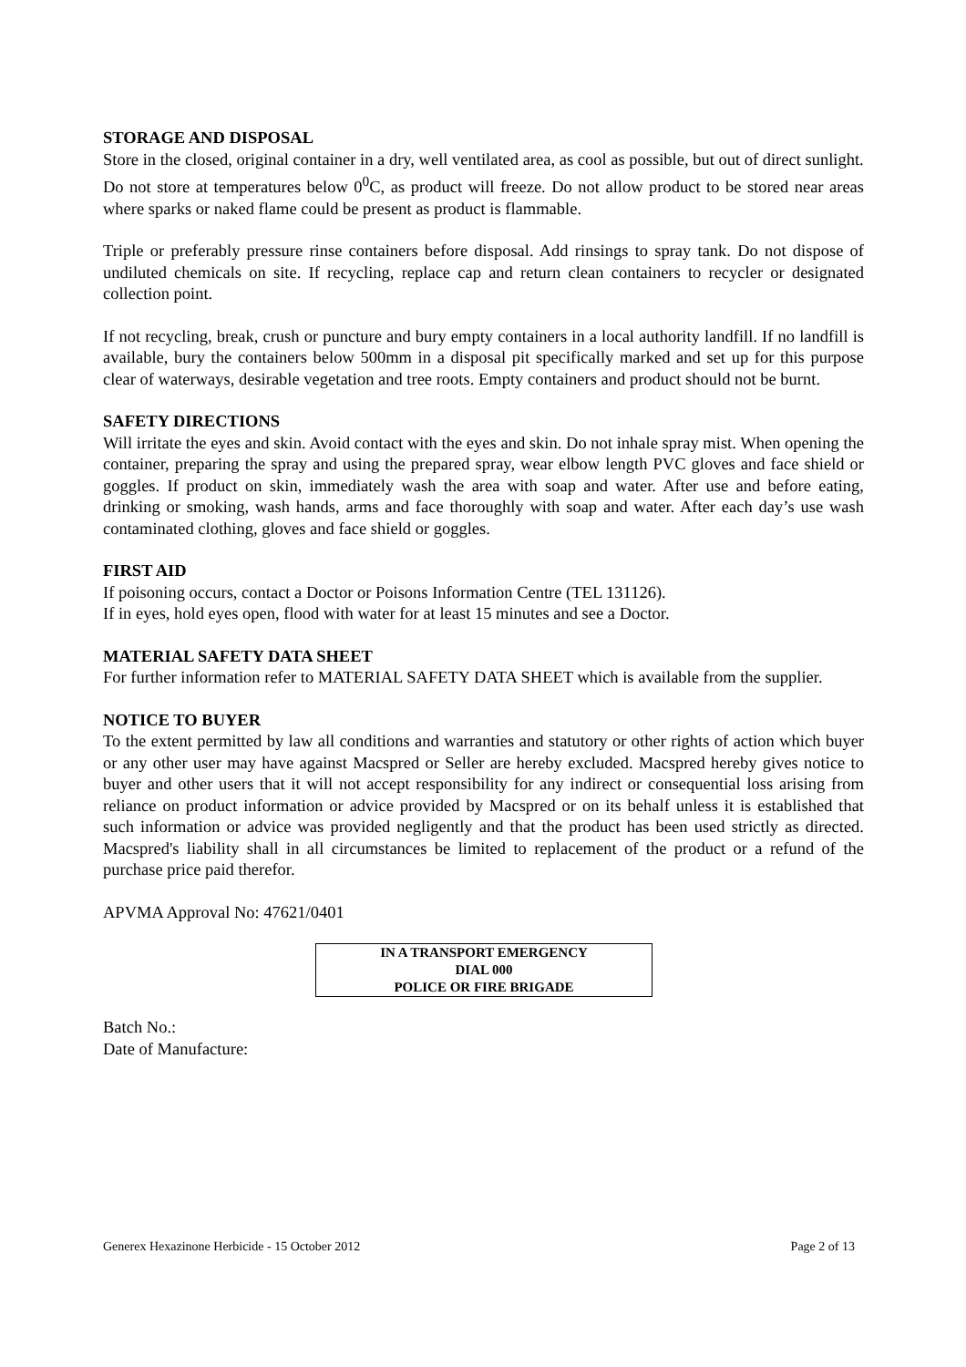STORAGE AND DISPOSAL
Store in the closed, original container in a dry, well ventilated area, as cool as possible, but out of direct sunlight.
Do not store at temperatures below 0<sup>0</sup>C, as product will freeze. Do not allow product to be stored near areas where sparks or naked flame could be present as product is flammable.
Triple or preferably pressure rinse containers before disposal. Add rinsings to spray tank. Do not dispose of undiluted chemicals on site. If recycling, replace cap and return clean containers to recycler or designated collection point.
If not recycling, break, crush or puncture and bury empty containers in a local authority landfill. If no landfill is available, bury the containers below 500mm in a disposal pit specifically marked and set up for this purpose clear of waterways, desirable vegetation and tree roots. Empty containers and product should not be burnt.
SAFETY DIRECTIONS
Will irritate the eyes and skin. Avoid contact with the eyes and skin. Do not inhale spray mist. When opening the container, preparing the spray and using the prepared spray, wear elbow length PVC gloves and face shield or goggles. If product on skin, immediately wash the area with soap and water. After use and before eating, drinking or smoking, wash hands, arms and face thoroughly with soap and water. After each day’s use wash contaminated clothing, gloves and face shield or goggles.
FIRST AID
If poisoning occurs, contact a Doctor or Poisons Information Centre (TEL 131126).
If in eyes, hold eyes open, flood with water for at least 15 minutes and see a Doctor.
MATERIAL SAFETY DATA SHEET
For further information refer to MATERIAL SAFETY DATA SHEET which is available from the supplier.
NOTICE TO BUYER
To the extent permitted by law all conditions and warranties and statutory or other rights of action which buyer or any other user may have against Macspred or Seller are hereby excluded. Macspred hereby gives notice to buyer and other users that it will not accept responsibility for any indirect or consequential loss arising from reliance on product information or advice provided by Macspred or on its behalf unless it is established that such information or advice was provided negligently and that the product has been used strictly as directed. Macspred's liability shall in all circumstances be limited to replacement of the product or a refund of the purchase price paid therefor.
APVMA Approval No: 47621/0401
IN A TRANSPORT EMERGENCY
DIAL 000
POLICE OR FIRE BRIGADE
Batch No.:
Date of Manufacture:
Generex Hexazinone Herbicide - 15 October 2012 Page 2 of 13